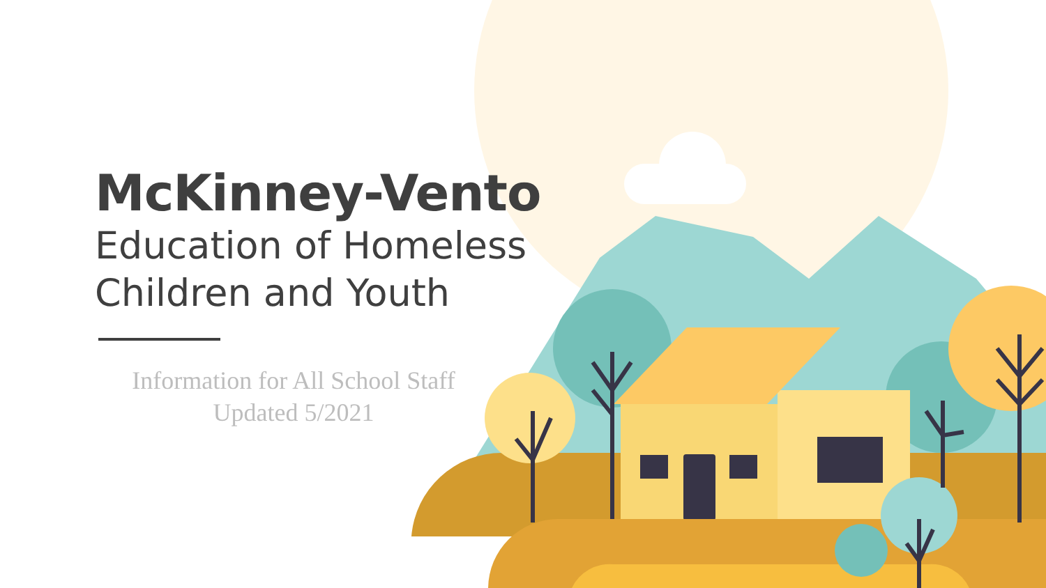McKinney-Vento
Education of Homeless
Children and Youth
Information for All School Staff
Updated 5/2021